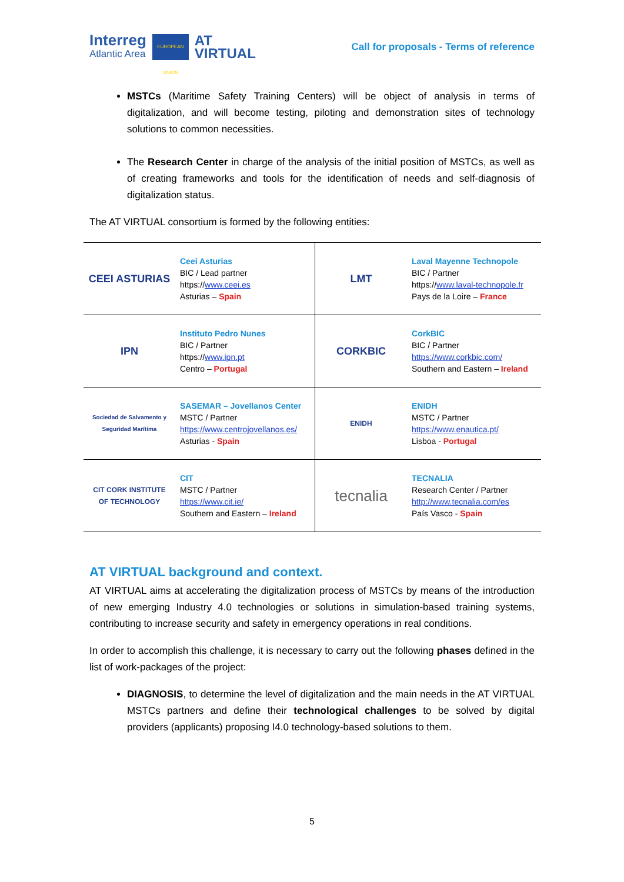Interreg
Atlantic Area
EUROPEAN UNION
AT
VIRTUAL
Call for proposals - Terms of reference
MSTCs (Maritime Safety Training Centers) will be object of analysis in terms of digitalization, and will become testing, piloting and demonstration sites of technology solutions to common necessities.
The Research Center in charge of the analysis of the initial position of MSTCs, as well as of creating frameworks and tools for the identification of needs and self-diagnosis of digitalization status.
The AT VIRTUAL consortium is formed by the following entities:
| CEEI ASTURIAS | Ceei Asturias BIC / Lead partner https:// www.ceei.es Asturias – Spain | LMT | Laval Mayenne Technopole BIC / Partner https:// www.laval-technopole.fr Pays de la Loire – France |
| IPN | Instituto Pedro Nunes BIC / Partner https:// www.ipn.pt Centro – Portugal | CORKBIC | CorkBIC BIC / Partner https://www.corkbic.com/ Southern and Eastern – Ireland |
| Sociedad de Salvamento y Seguridad Marítima | SASEMAR – Jovellanos Center MSTC / Partner https://www.centrojovellanos.es/ Asturias - Spain | ENIDH | ENIDH MSTC / Partner https://www.enautica.pt/ Lisboa - Portugal |
| CIT CORK INSTITUTE OF TECHNOLOGY | CIT MSTC / Partner https://www.cit.ie/ Southern and Eastern – Ireland | tecnalia | TECNALIA Research Center / Partner http://www.tecnalia.com/es País Vasco - Spain |
AT VIRTUAL background and context.
AT VIRTUAL aims at accelerating the digitalization process of MSTCs by means of the introduction of new emerging Industry 4.0 technologies or solutions in simulation-based training systems, contributing to increase security and safety in emergency operations in real conditions.
In order to accomplish this challenge, it is necessary to carry out the following phases defined in the list of work-packages of the project:
DIAGNOSIS, to determine the level of digitalization and the main needs in the AT VIRTUAL MSTCs partners and define their technological challenges to be solved by digital providers (applicants) proposing I4.0 technology-based solutions to them.
5